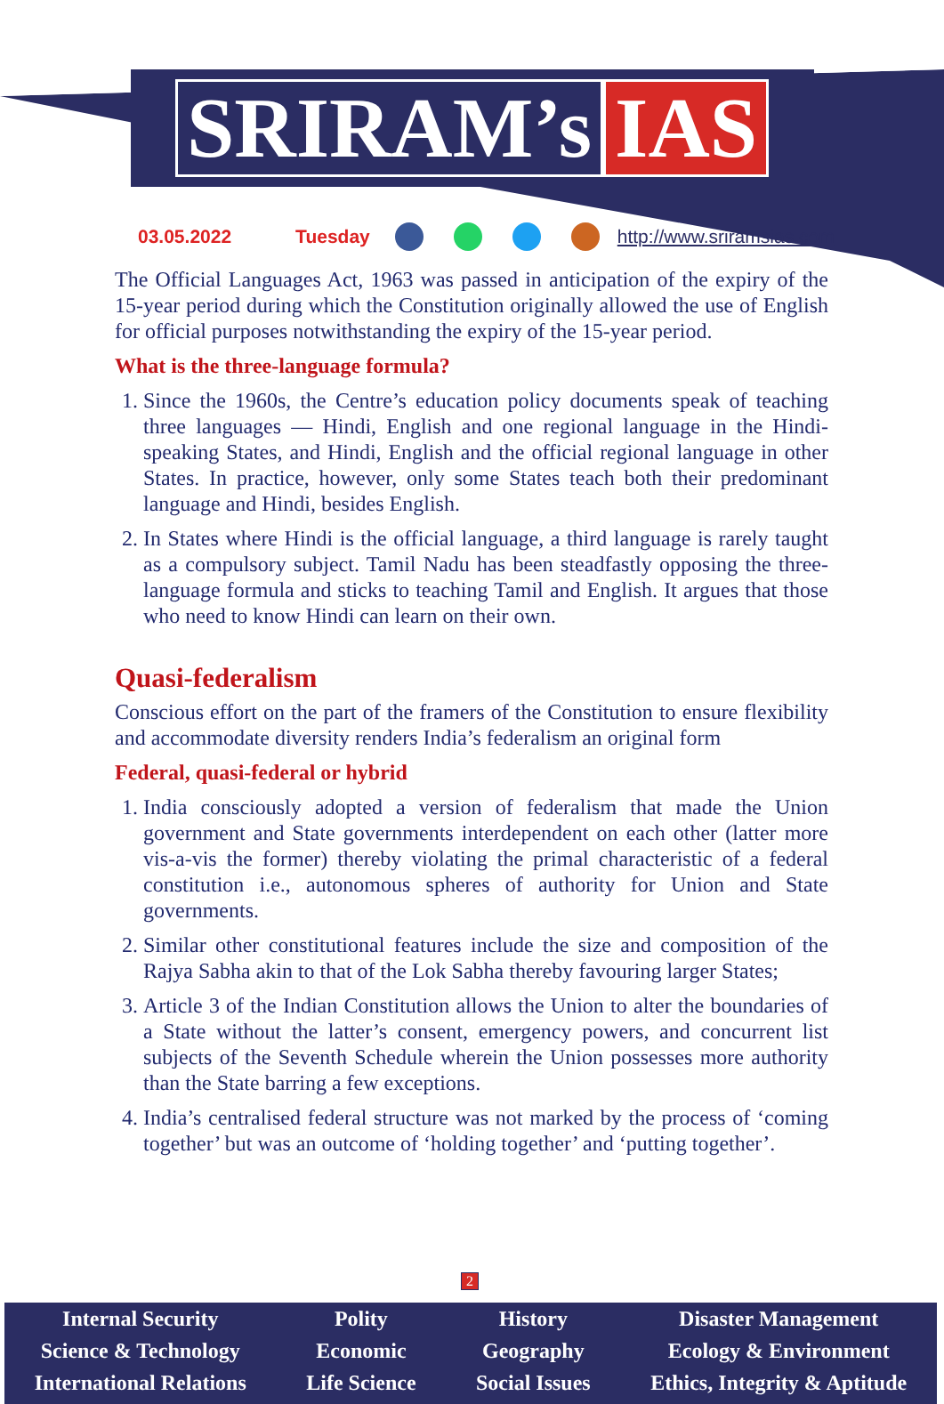SRIRAM’s IAS
03.05.2022 Tuesday http://www.sriramsias.com
The Official Languages Act, 1963 was passed in anticipation of the expiry of the 15-year period during which the Constitution originally allowed the use of English for official purposes notwithstanding the expiry of the 15-year period.
What is the three-language formula?
1. Since the 1960s, the Centre’s education policy documents speak of teaching three languages — Hindi, English and one regional language in the Hindi-speaking States, and Hindi, English and the official regional language in other States. In practice, however, only some States teach both their predominant language and Hindi, besides English.
2. In States where Hindi is the official language, a third language is rarely taught as a compulsory subject. Tamil Nadu has been steadfastly opposing the three-language formula and sticks to teaching Tamil and English. It argues that those who need to know Hindi can learn on their own.
Quasi-federalism
Conscious effort on the part of the framers of the Constitution to ensure flexibility and accommodate diversity renders India’s federalism an original form
Federal, quasi-federal or hybrid
1. India consciously adopted a version of federalism that made the Union government and State governments interdependent on each other (latter more vis-a-vis the former) thereby violating the primal characteristic of a federal constitution i.e., autonomous spheres of authority for Union and State governments.
2. Similar other constitutional features include the size and composition of the Rajya Sabha akin to that of the Lok Sabha thereby favouring larger States;
3. Article 3 of the Indian Constitution allows the Union to alter the boundaries of a State without the latter’s consent, emergency powers, and concurrent list subjects of the Seventh Schedule wherein the Union possesses more authority than the State barring a few exceptions.
4. India’s centralised federal structure was not marked by the process of ‘coming together’ but was an outcome of ‘holding together’ and ‘putting together’.
2
Internal Security
Science & Technology
International Relations
Polity
Economic
Life Science
History
Geography
Social Issues
Disaster Management
Ecology & Environment
Ethics, Integrity & Aptitude